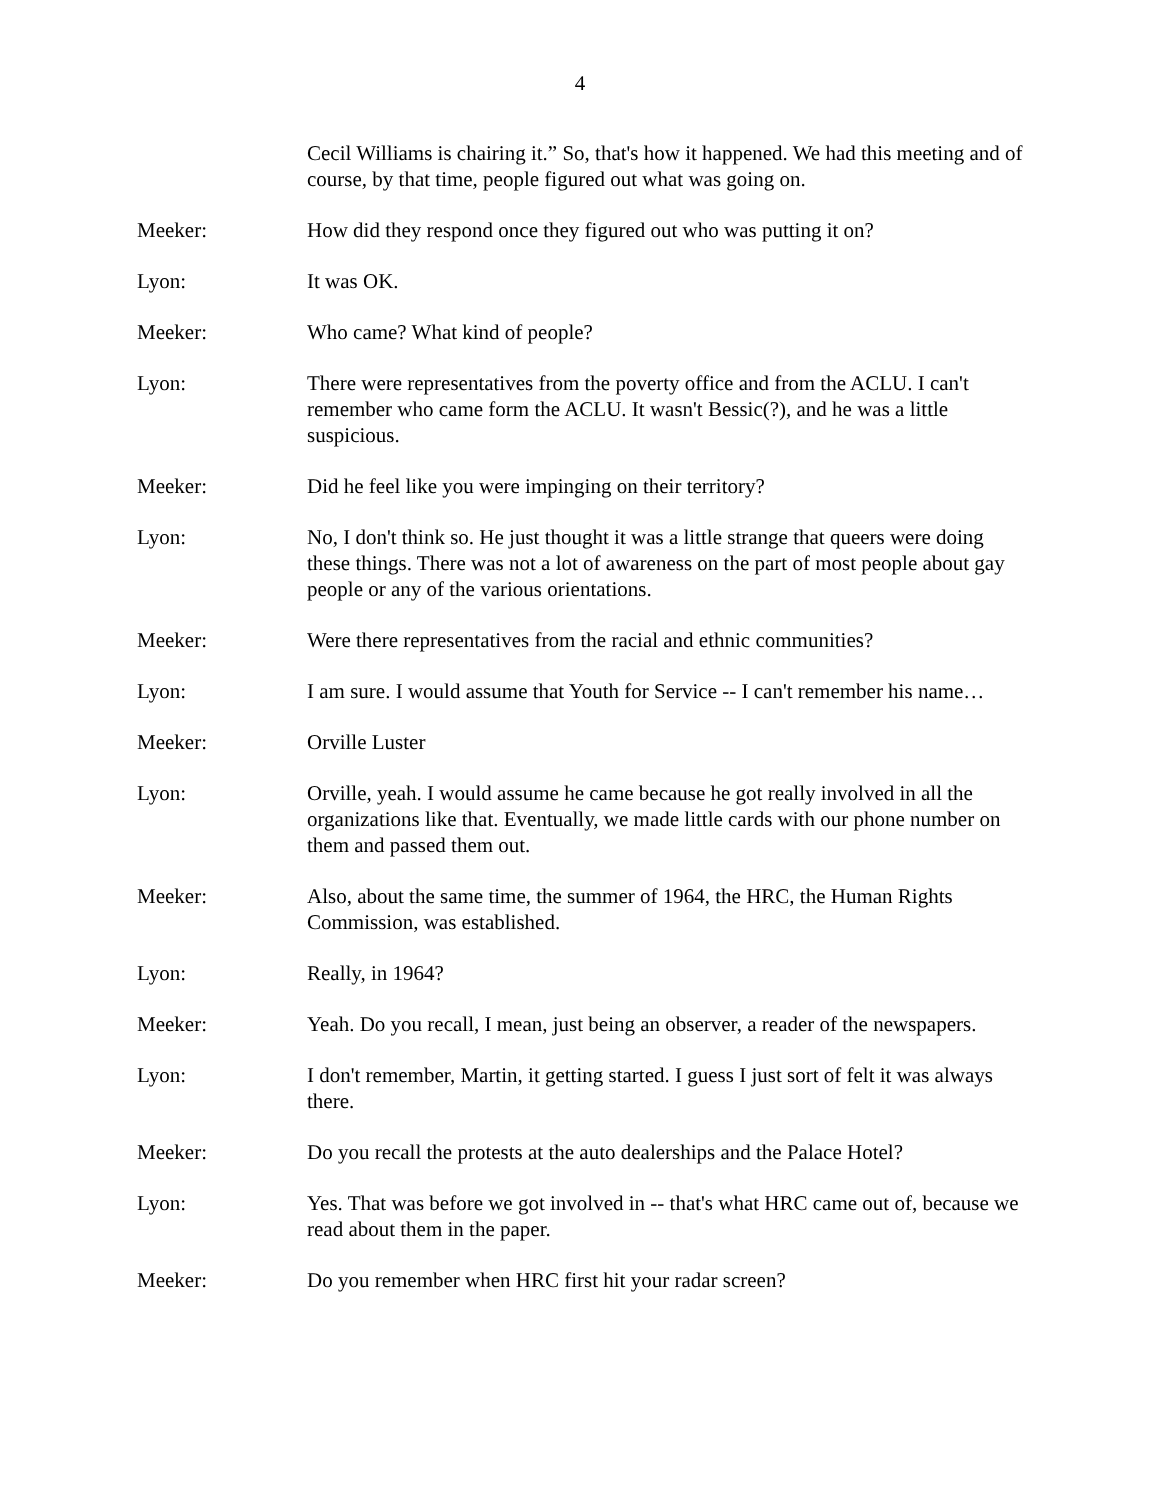4
Cecil Williams is chairing it.” So, that's how it happened. We had this meeting and of course, by that time, people figured out what was going on.
Meeker: How did they respond once they figured out who was putting it on?
Lyon: It was OK.
Meeker: Who came? What kind of people?
Lyon: There were representatives from the poverty office and from the ACLU. I can't remember who came form the ACLU. It wasn't Bessic(?), and he was a little suspicious.
Meeker: Did he feel like you were impinging on their territory?
Lyon: No, I don't think so. He just thought it was a little strange that queers were doing these things. There was not a lot of awareness on the part of most people about gay people or any of the various orientations.
Meeker: Were there representatives from the racial and ethnic communities?
Lyon: I am sure. I would assume that Youth for Service -- I can't remember his name…
Meeker: Orville Luster
Lyon: Orville, yeah. I would assume he came because he got really involved in all the organizations like that. Eventually, we made little cards with our phone number on them and passed them out.
Meeker: Also, about the same time, the summer of 1964, the HRC, the Human Rights Commission, was established.
Lyon: Really, in 1964?
Meeker: Yeah. Do you recall, I mean, just being an observer, a reader of the newspapers.
Lyon: I don't remember, Martin, it getting started. I guess I just sort of felt it was always there.
Meeker: Do you recall the protests at the auto dealerships and the Palace Hotel?
Lyon: Yes. That was before we got involved in -- that's what HRC came out of, because we read about them in the paper.
Meeker: Do you remember when HRC first hit your radar screen?